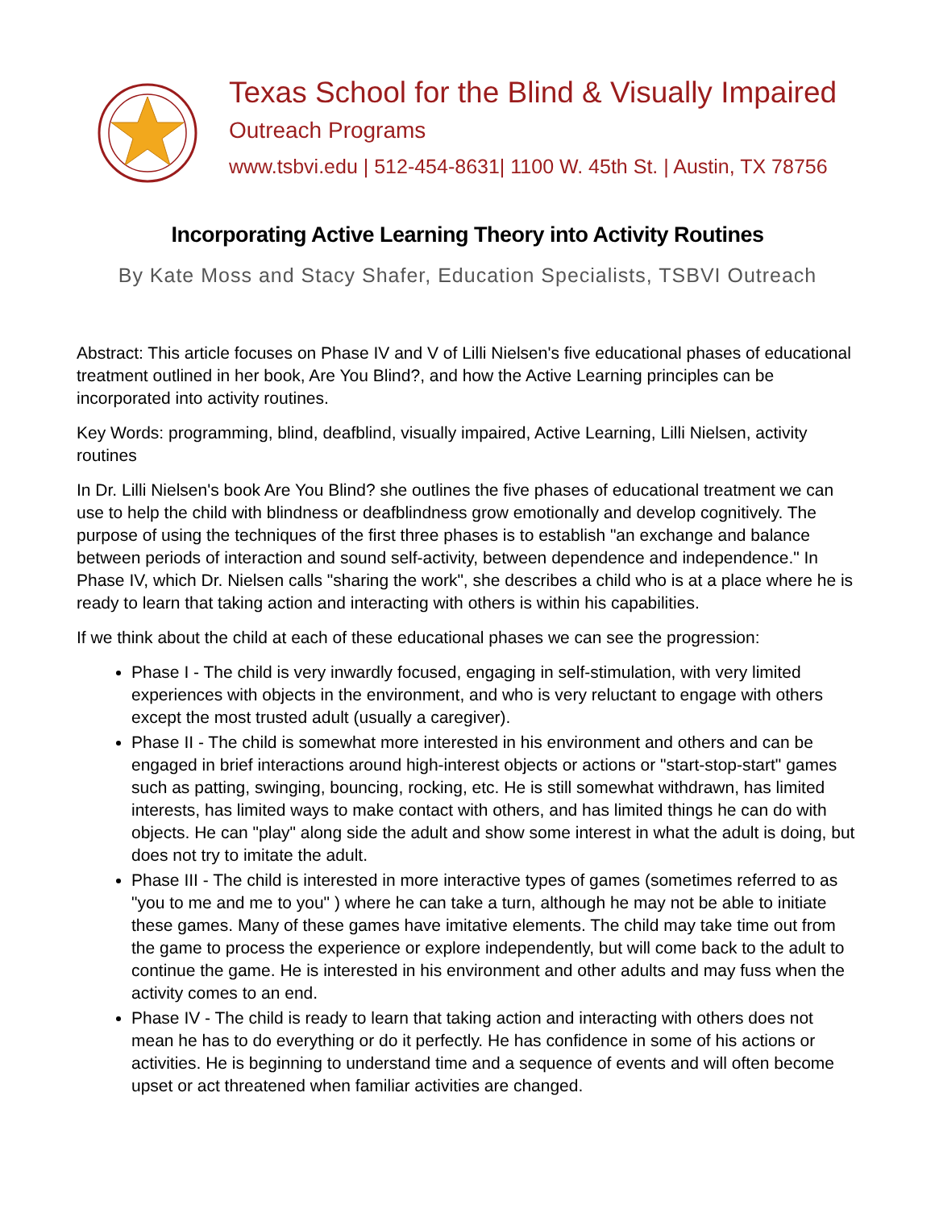Texas School for the Blind & Visually Impaired
Outreach Programs
www.tsbvi.edu | 512-454-8631| 1100 W. 45th St. | Austin, TX 78756
Incorporating Active Learning Theory into Activity Routines
By Kate Moss and Stacy Shafer, Education Specialists, TSBVI Outreach
Abstract: This article focuses on Phase IV and V of Lilli Nielsen's five educational phases of educational treatment outlined in her book, Are You Blind?, and how the Active Learning principles can be incorporated into activity routines.
Key Words: programming, blind, deafblind, visually impaired, Active Learning, Lilli Nielsen, activity routines
In Dr. Lilli Nielsen's book Are You Blind? she outlines the five phases of educational treatment we can use to help the child with blindness or deafblindness grow emotionally and develop cognitively. The purpose of using the techniques of the first three phases is to establish "an exchange and balance between periods of interaction and sound self-activity, between dependence and independence." In Phase IV, which Dr. Nielsen calls "sharing the work", she describes a child who is at a place where he is ready to learn that taking action and interacting with others is within his capabilities.
If we think about the child at each of these educational phases we can see the progression:
Phase I - The child is very inwardly focused, engaging in self-stimulation, with very limited experiences with objects in the environment, and who is very reluctant to engage with others except the most trusted adult (usually a caregiver).
Phase II - The child is somewhat more interested in his environment and others and can be engaged in brief interactions around high-interest objects or actions or "start-stop-start" games such as patting, swinging, bouncing, rocking, etc. He is still somewhat withdrawn, has limited interests, has limited ways to make contact with others, and has limited things he can do with objects. He can "play" along side the adult and show some interest in what the adult is doing, but does not try to imitate the adult.
Phase III - The child is interested in more interactive types of games (sometimes referred to as "you to me and me to you" ) where he can take a turn, although he may not be able to initiate these games. Many of these games have imitative elements. The child may take time out from the game to process the experience or explore independently, but will come back to the adult to continue the game. He is interested in his environment and other adults and may fuss when the activity comes to an end.
Phase IV - The child is ready to learn that taking action and interacting with others does not mean he has to do everything or do it perfectly. He has confidence in some of his actions or activities. He is beginning to understand time and a sequence of events and will often become upset or act threatened when familiar activities are changed.